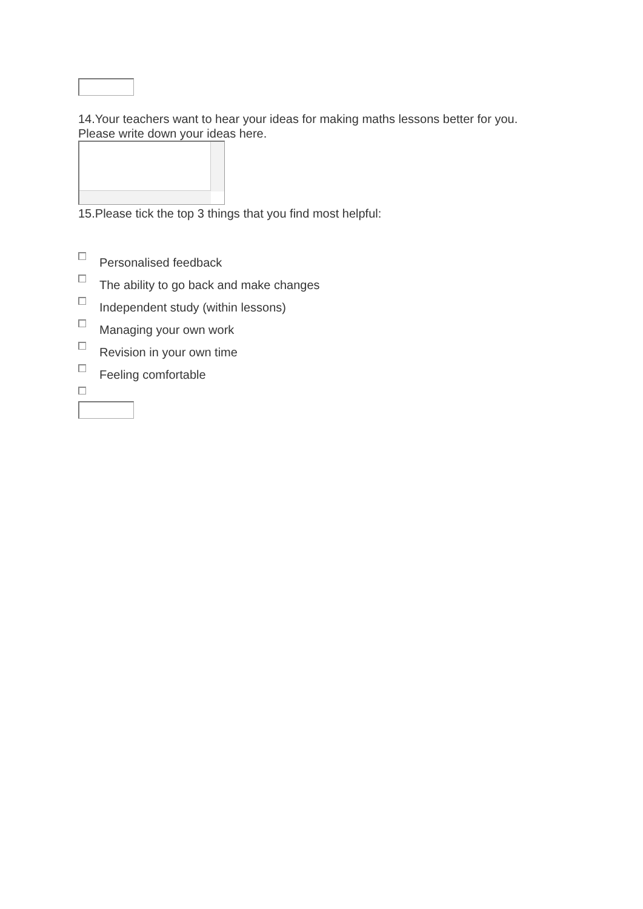14.Your teachers want to hear your ideas for making maths lessons better for you.
Please write down your ideas here.
15.Please tick the top 3 things that you find most helpful:
Personalised feedback
The ability to go back and make changes
Independent study (within lessons)
Managing your own work
Revision in your own time
Feeling comfortable